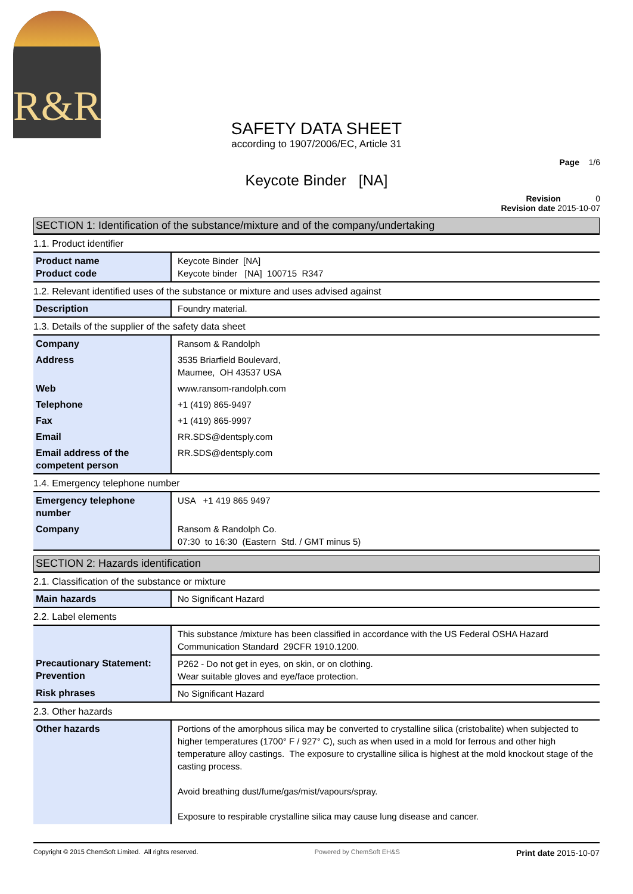R&R
SAFETY DATA SHEET
according to 1907/2006/EC, Article 31
Page 1/6
Keycote Binder [NA]
Revision 0
Revision date 2015-10-07
SECTION 1: Identification of the substance/mixture and of the company/undertaking
1.1. Product identifier
| Product name Product code | Keycote Binder [NA] Keycote binder [NA] 100715 R347 |
1.2. Relevant identified uses of the substance or mixture and uses advised against
| Description | Foundry material. |
1.3. Details of the supplier of the safety data sheet
| Company | Ransom & Randolph |
| Address | 3535 Briarfield Boulevard, Maumee, OH 43537 USA |
| Web | www.ransom-randolph.com |
| Telephone | +1 (419) 865-9497 |
| Fax | +1 (419) 865-9997 |
| Email | RR.SDS@dentsply.com |
| Email address of the competent person | RR.SDS@dentsply.com |
1.4. Emergency telephone number
| Emergency telephone number | USA +1 419 865 9497 |
| Company | Ransom & Randolph Co. 07:30 to 16:30 (Eastern Std. / GMT minus 5) |
SECTION 2: Hazards identification
2.1. Classification of the substance or mixture
| Main hazards | No Significant Hazard |
2.2. Label elements
| | This substance /mixture has been classified in accordance with the US Federal OSHA Hazard Communication Standard 29CFR 1910.1200. |
| Precautionary Statement: Prevention | P262 - Do not get in eyes, on skin, or on clothing. Wear suitable gloves and eye/face protection. |
| Risk phrases | No Significant Hazard |
2.3. Other hazards
| Other hazards | Portions of the amorphous silica may be converted to crystalline silica (cristobalite) when subjected to higher temperatures (1700° F / 927° C), such as when used in a mold for ferrous and other high temperature alloy castings. The exposure to crystalline silica is highest at the mold knockout stage of the casting process. Avoid breathing dust/fume/gas/mist/vapours/spray. Exposure to respirable crystalline silica may cause lung disease and cancer. |
Copyright © 2015 ChemSoft Limited. All rights reserved. Powered by ChemSoft EH&S Print date 2015-10-07